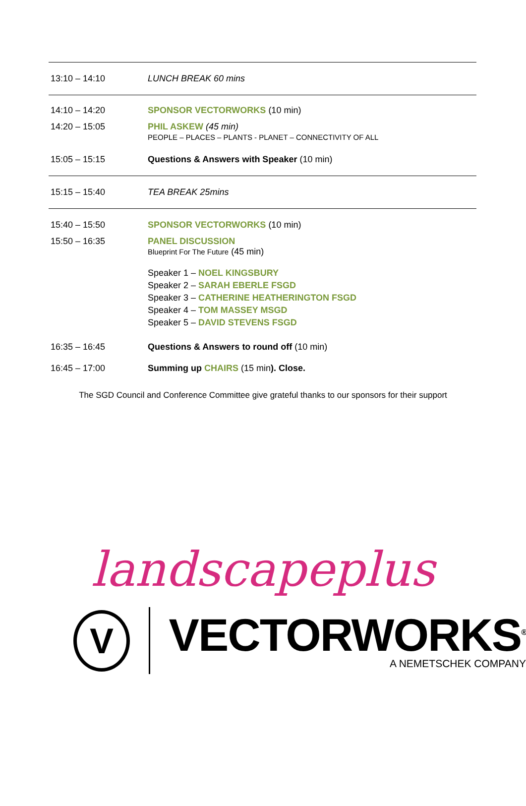| 13:10 – 14:10 | LUNCH BREAK 60 mins |
| 14:10 – 14:20 | SPONSOR VECTORWORKS (10 min) |
| 14:20 – 15:05 | PHIL ASKEW (45 min) PEOPLE – PLACES – PLANTS - PLANET – CONNECTIVITY OF ALL |
| 15:05 – 15:15 | Questions & Answers with Speaker (10 min) |
| 15:15 – 15:40 | TEA BREAK 25mins |
| 15:40 – 15:50 | SPONSOR VECTORWORKS (10 min) |
| 15:50 – 16:35 | PANEL DISCUSSION Blueprint For The Future (45 min) Speaker 1 – NOEL KINGSBURY Speaker 2 – SARAH EBERLE FSGD Speaker 3 – CATHERINE HEATHERINGTON FSGD Speaker 4 – TOM MASSEY MSGD Speaker 5 – DAVID STEVENS FSGD |
| 16:35 – 16:45 | Questions & Answers to round off (10 min) |
| 16:45 – 17:00 | Summing up CHAIRS (15 min ). Close. |
The SGD Council and Conference Committee give grateful thanks to our sponsors for their support
landscapeplus
V
VECTORWORKS<sup>®</sup>
A NEMETSCHEK COMPANY